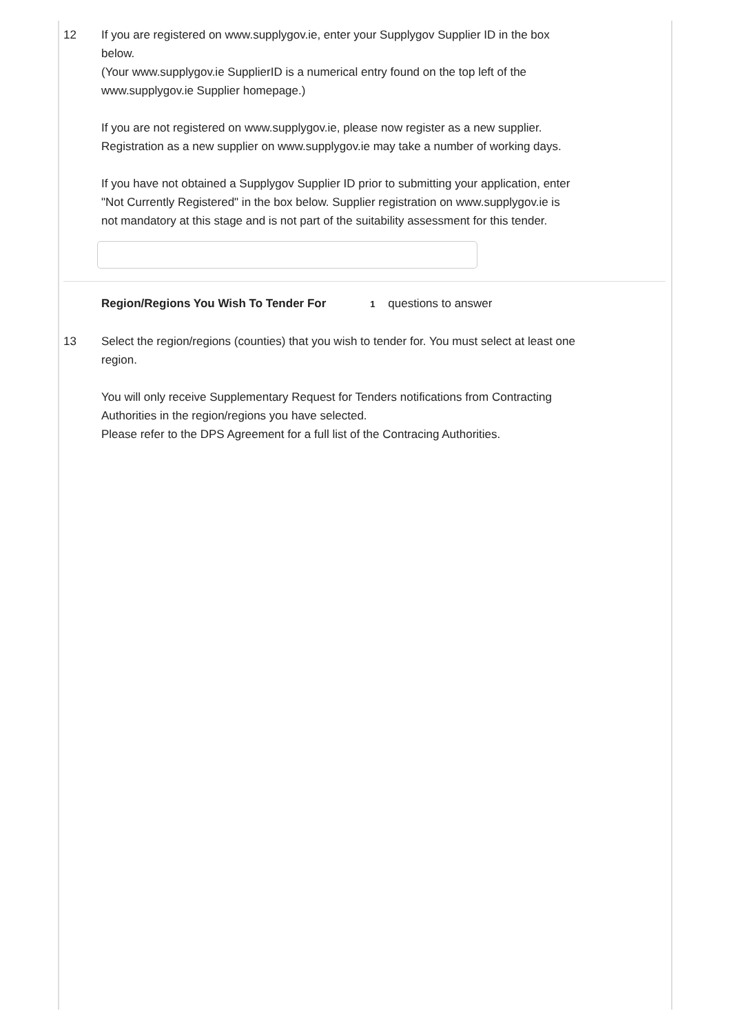12 If you are registered on www.supplygov.ie, enter your Supplygov Supplier ID in the box below.
(Your www.supplygov.ie SupplierID is a numerical entry found on the top left of the www.supplygov.ie Supplier homepage.)
If you are not registered on www.supplygov.ie, please now register as a new supplier. Registration as a new supplier on www.supplygov.ie may take a number of working days.
If you have not obtained a Supplygov Supplier ID prior to submitting your application, enter "Not Currently Registered" in the box below. Supplier registration on www.supplygov.ie is not mandatory at this stage and is not part of the suitability assessment for this tender.
Region/Regions You Wish To Tender For 1 questions to answer
13 Select the region/regions (counties) that you wish to tender for. You must select at least one region.
You will only receive Supplementary Request for Tenders notifications from Contracting Authorities in the region/regions you have selected.
Please refer to the DPS Agreement for a full list of the Contracing Authorities.